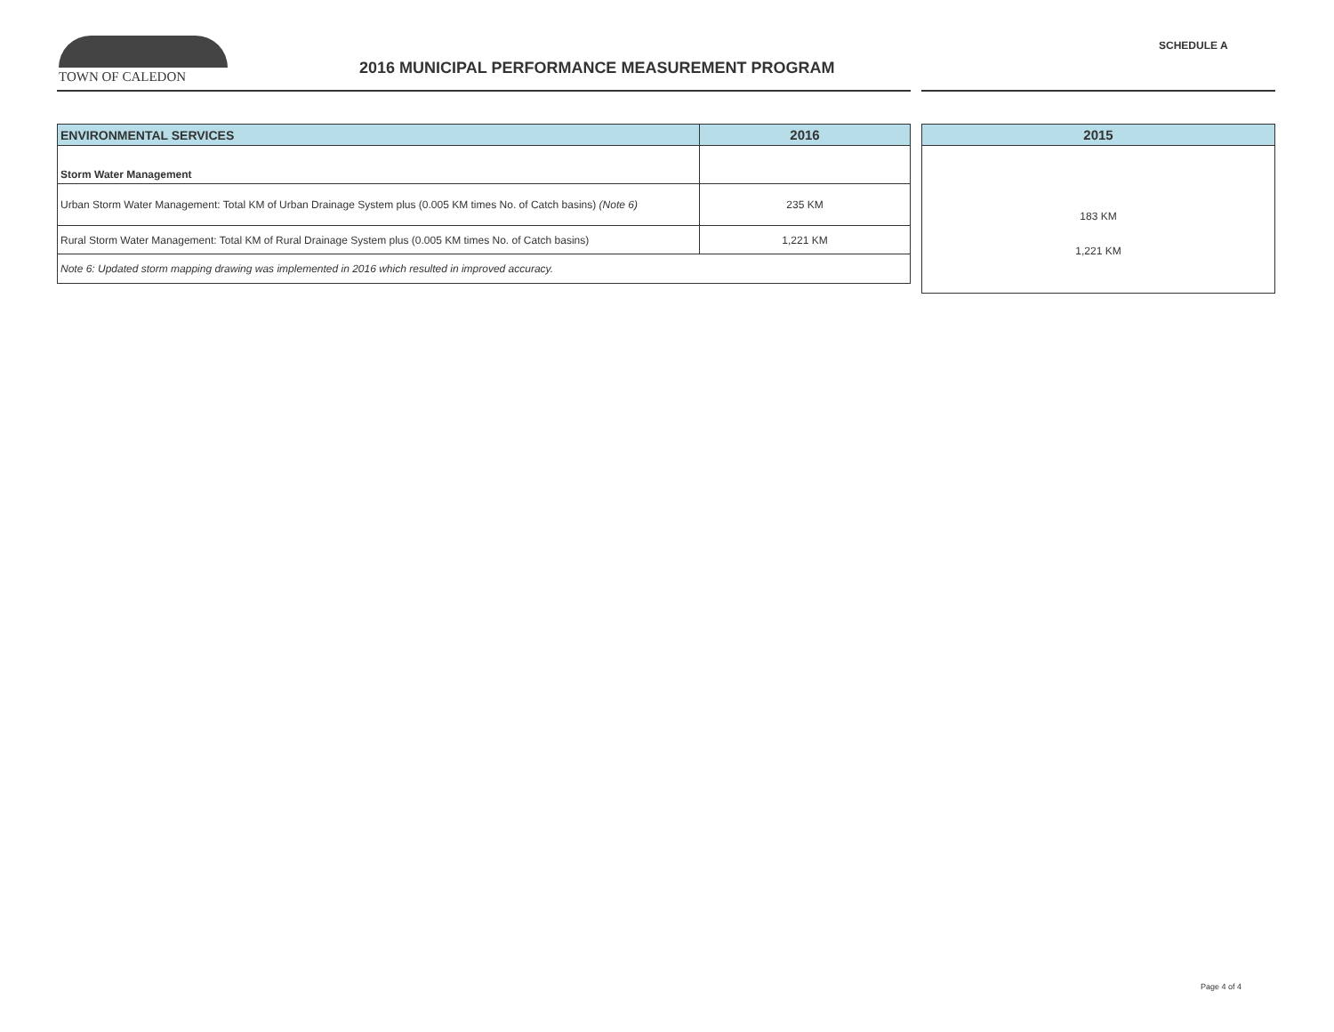TOWN OF CALEDON
2016 MUNICIPAL PERFORMANCE MEASUREMENT PROGRAM
SCHEDULE A
| ENVIRONMENTAL SERVICES | 2016 |
| --- | --- |
| Storm Water Management | |
| Urban Storm Water Management: Total KM of Urban Drainage System plus (0.005 KM times No. of Catch basins) (Note 6) | 235 KM |
| Rural Storm Water Management: Total KM of Rural Drainage System plus (0.005 KM times No. of Catch basins) | 1,221 KM |
| Note 6: Updated storm mapping drawing was implemented in 2016 which resulted in improved accuracy. | |
| 2015 |
| --- |
| 183 KM |
| 1,221 KM |
Page 4 of 4